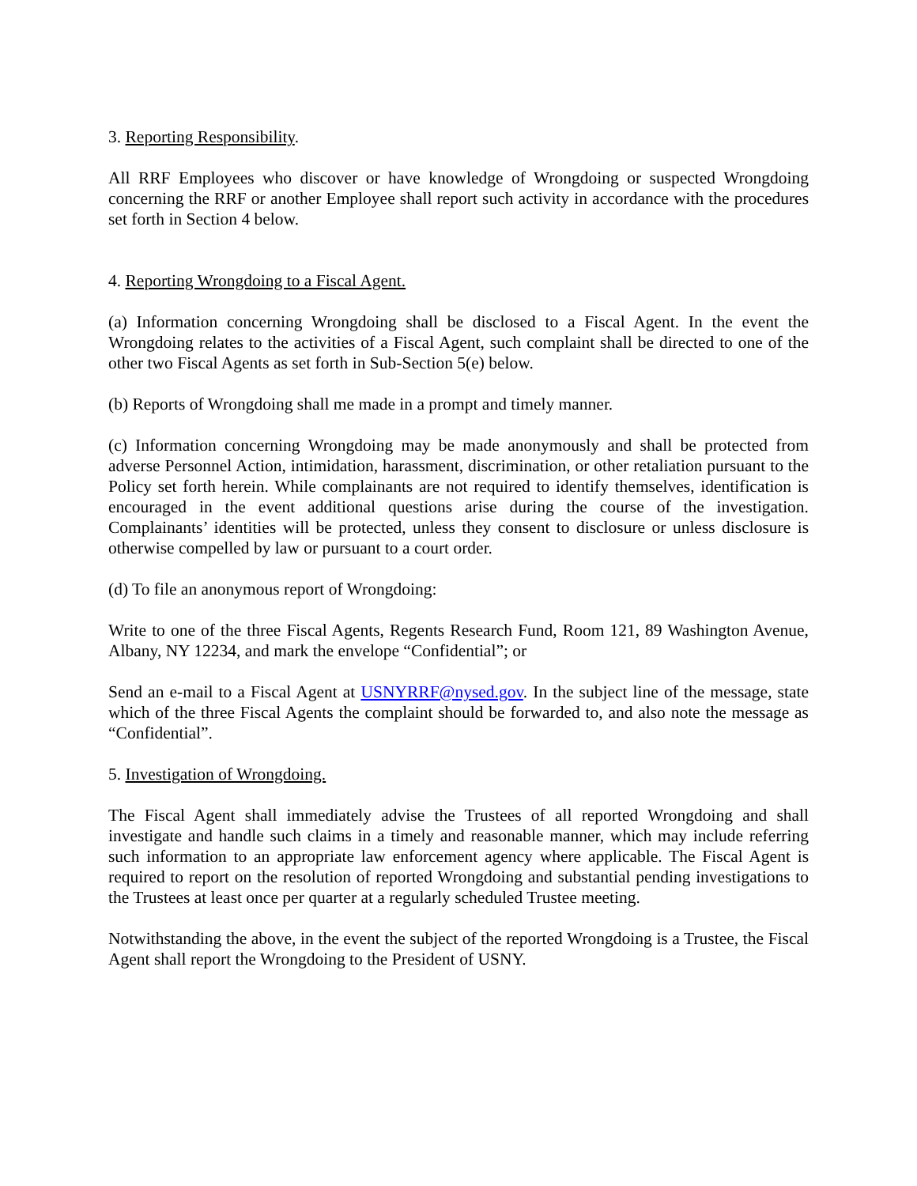3. Reporting Responsibility.
All RRF Employees who discover or have knowledge of Wrongdoing or suspected Wrongdoing concerning the RRF or another Employee shall report such activity in accordance with the procedures set forth in Section 4 below.
4. Reporting Wrongdoing to a Fiscal Agent.
(a) Information concerning Wrongdoing shall be disclosed to a Fiscal Agent. In the event the Wrongdoing relates to the activities of a Fiscal Agent, such complaint shall be directed to one of the other two Fiscal Agents as set forth in Sub-Section 5(e) below.
(b) Reports of Wrongdoing shall me made in a prompt and timely manner.
(c) Information concerning Wrongdoing may be made anonymously and shall be protected from adverse Personnel Action, intimidation, harassment, discrimination, or other retaliation pursuant to the Policy set forth herein. While complainants are not required to identify themselves, identification is encouraged in the event additional questions arise during the course of the investigation. Complainants’ identities will be protected, unless they consent to disclosure or unless disclosure is otherwise compelled by law or pursuant to a court order.
(d) To file an anonymous report of Wrongdoing:
Write to one of the three Fiscal Agents, Regents Research Fund, Room 121, 89 Washington Avenue, Albany, NY 12234, and mark the envelope “Confidential”; or
Send an e-mail to a Fiscal Agent at USNYRRF@nysed.gov. In the subject line of the message, state which of the three Fiscal Agents the complaint should be forwarded to, and also note the message as “Confidential”.
5. Investigation of Wrongdoing.
The Fiscal Agent shall immediately advise the Trustees of all reported Wrongdoing and shall investigate and handle such claims in a timely and reasonable manner, which may include referring such information to an appropriate law enforcement agency where applicable. The Fiscal Agent is required to report on the resolution of reported Wrongdoing and substantial pending investigations to the Trustees at least once per quarter at a regularly scheduled Trustee meeting.
Notwithstanding the above, in the event the subject of the reported Wrongdoing is a Trustee, the Fiscal Agent shall report the Wrongdoing to the President of USNY.